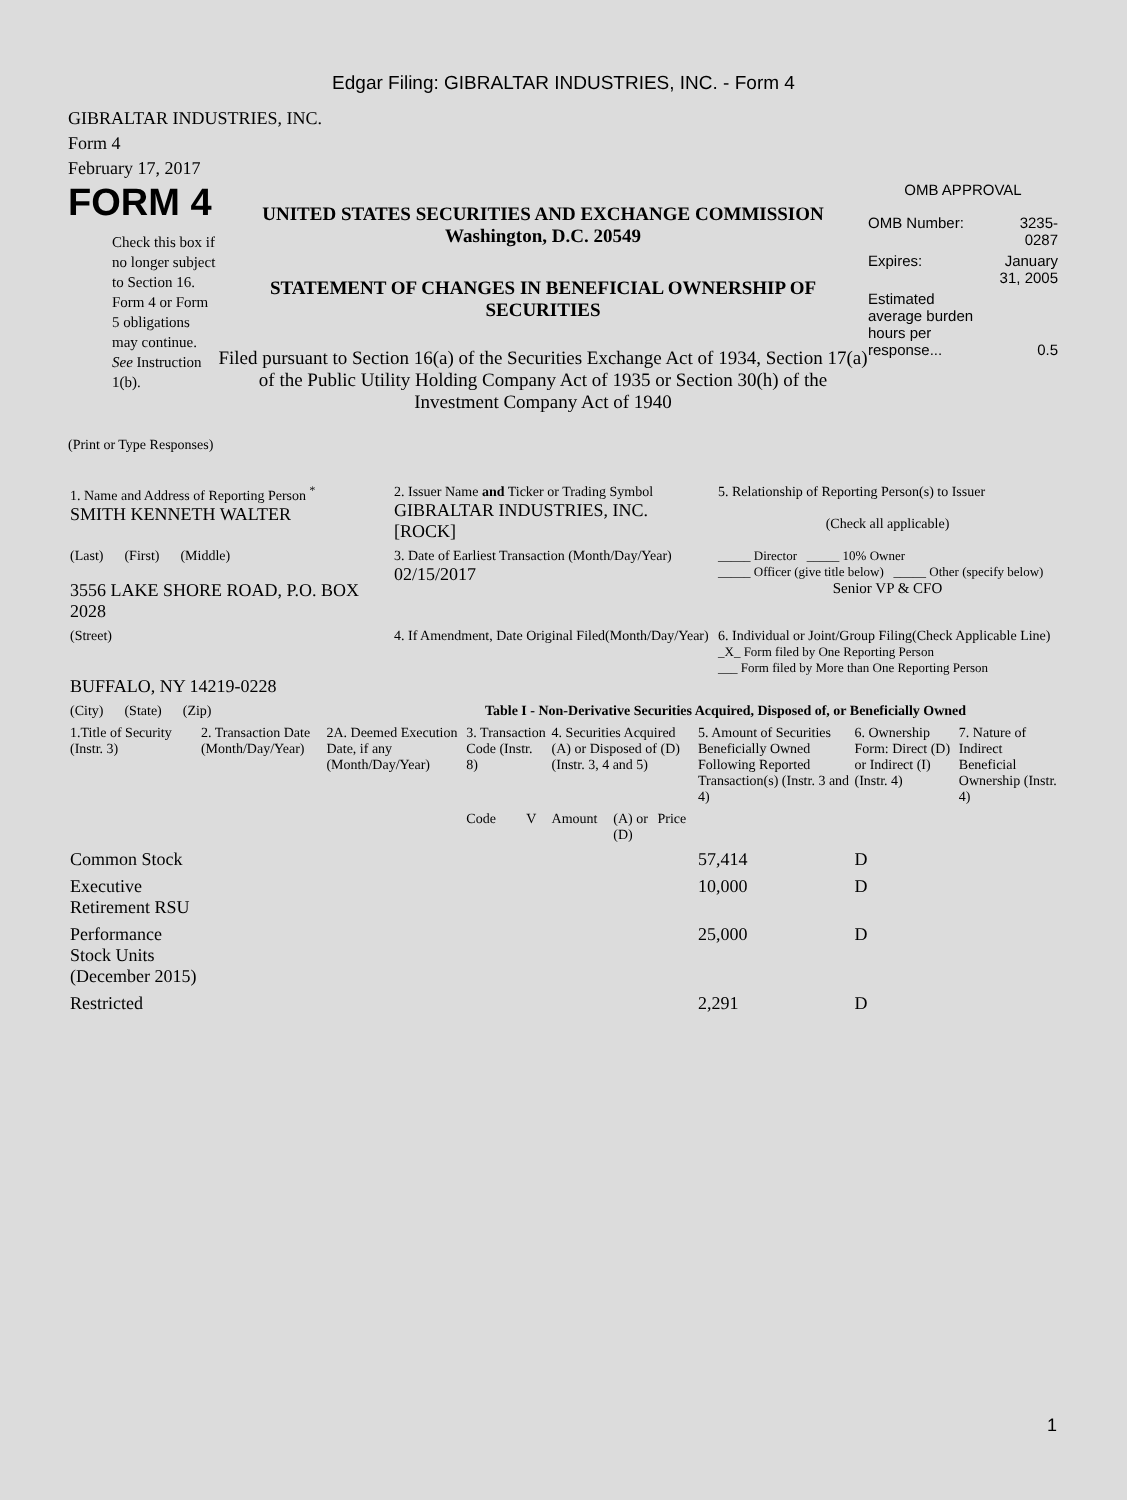Edgar Filing: GIBRALTAR INDUSTRIES, INC. - Form 4
GIBRALTAR INDUSTRIES, INC.
Form 4
February 17, 2017
FORM 4
Check this box if no longer subject to Section 16. Form 4 or Form 5 obligations may continue. See Instruction 1(b).
UNITED STATES SECURITIES AND EXCHANGE COMMISSION
Washington, D.C. 20549
STATEMENT OF CHANGES IN BENEFICIAL OWNERSHIP OF SECURITIES
Filed pursuant to Section 16(a) of the Securities Exchange Act of 1934, Section 17(a) of the Public Utility Holding Company Act of 1935 or Section 30(h) of the Investment Company Act of 1940
OMB APPROVAL
| OMB Number: | 3235-0287 |
| Expires: | January 31, 2005 |
| Estimated average burden hours per response... | 0.5 |
(Print or Type Responses)
| 1. Name and Address of Reporting Person <sup>*</sup> SMITH KENNETH WALTER | 2. Issuer Name and Ticker or Trading Symbol GIBRALTAR INDUSTRIES, INC. [ROCK] | 5. Relationship of Reporting Person(s) to Issuer (Check all applicable) |
| (Last) (First) (Middle) 3556 LAKE SHORE ROAD, P.O. BOX 2028 | 3. Date of Earliest Transaction (Month/Day/Year) 02/15/2017 | _____ Director _____ 10% Owner _____ Officer (give title below) _____ Other (specify below) Senior VP & CFO |
| (Street) BUFFALO, NY 14219-0228 | 4. If Amendment, Date Original Filed(Month/Day/Year) | 6. Individual or Joint/Group Filing(Check Applicable Line) _X_ Form filed by One Reporting Person ___ Form filed by More than One Reporting Person |
| (City) (State) (Zip) | Table I - Non-Derivative Securities Acquired, Disposed of, or Beneficially Owned | |
| 1.Title of Security (Instr. 3) | 2. Transaction Date (Month/Day/Year) | 2A. Deemed Execution Date, if any (Month/Day/Year) | 3. Transaction Code (Instr. 8) | | 4. Securities Acquired (A) or Disposed of (D) (Instr. 3, 4 and 5) | | | 5. Amount of Securities Beneficially Owned Following Reported Transaction(s) (Instr. 3 and 4) | 6. Ownership Form: Direct (D) or Indirect (I) (Instr. 4) | 7. Nature of Indirect Beneficial Ownership (Instr. 4) |
| --- | --- | --- | --- | --- | --- | --- | --- | --- | --- | --- |
| | | | Code | V | Amount | (A) or (D) | Price | | | |
| Common Stock | | | | | | | | 57,414 | D | |
| Executive Retirement RSU | | | | | | | | 10,000 | D | |
| Performance Stock Units (December 2015) | | | | | | | | 25,000 | D | |
| Restricted | | | | | | | | 2,291 | D | |
1